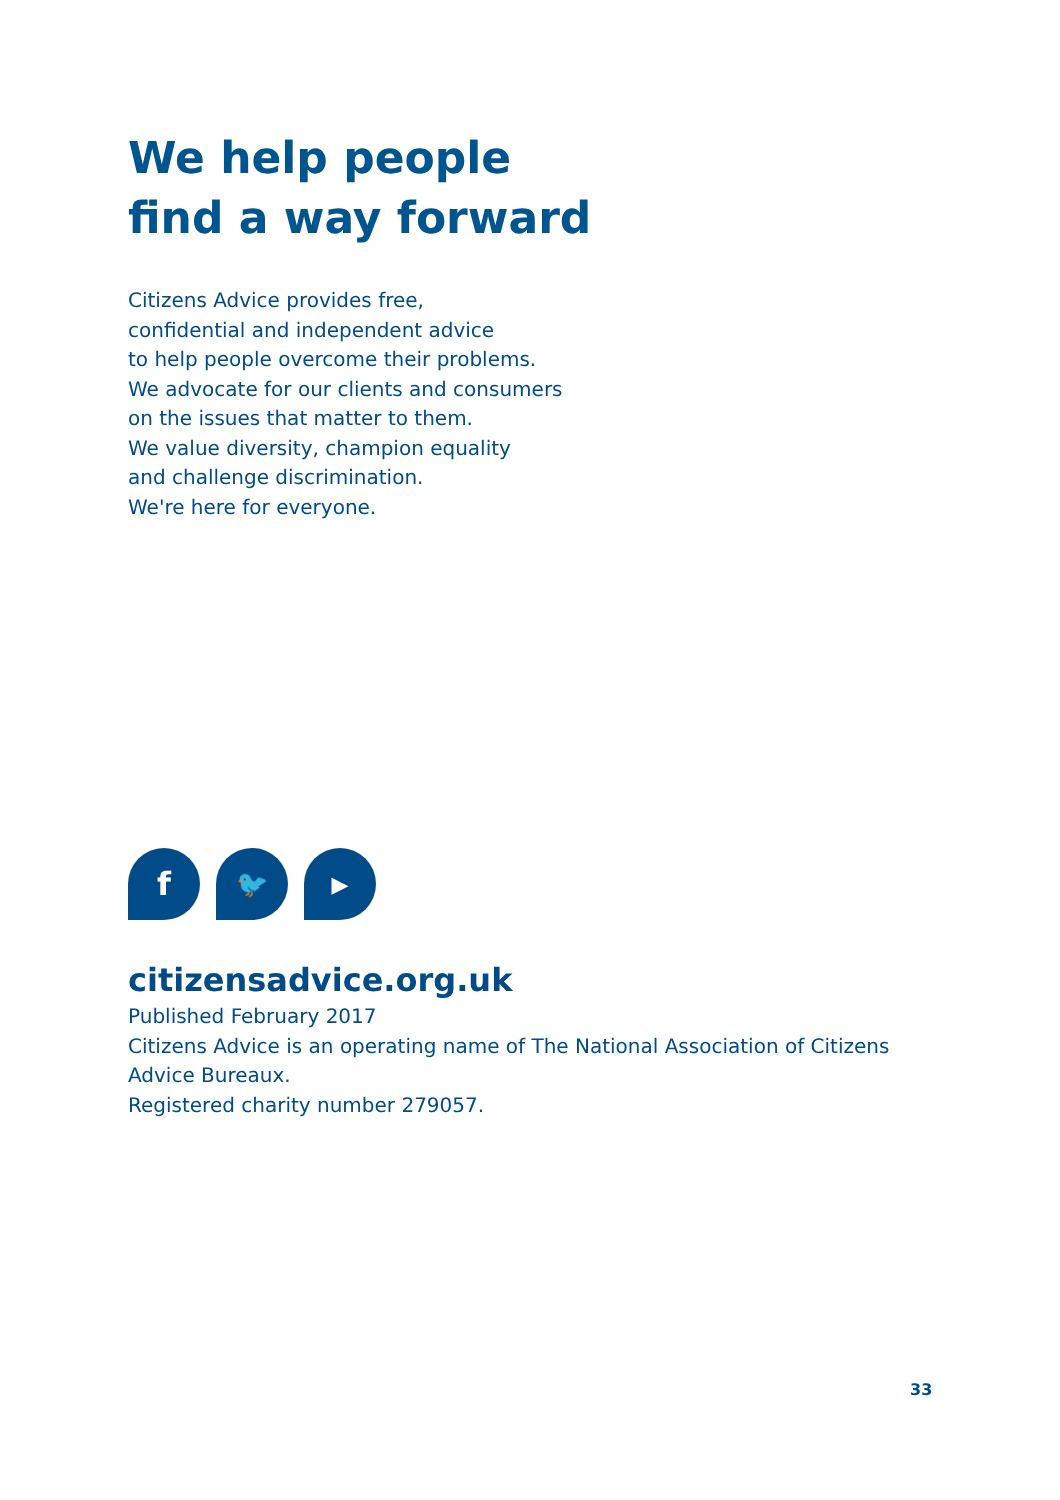We help people
find a way forward
Citizens Advice provides free,
confidential and independent advice
to help people overcome their problems.
We advocate for our clients and consumers
on the issues that matter to them.
We value diversity, champion equality
and challenge discrimination.
We're here for everyone.
f
🐦
▶
citizensadvice.org.uk
Published February 2017
Citizens Advice is an operating name of The National Association of Citizens
Advice Bureaux.
Registered charity number 279057.
33